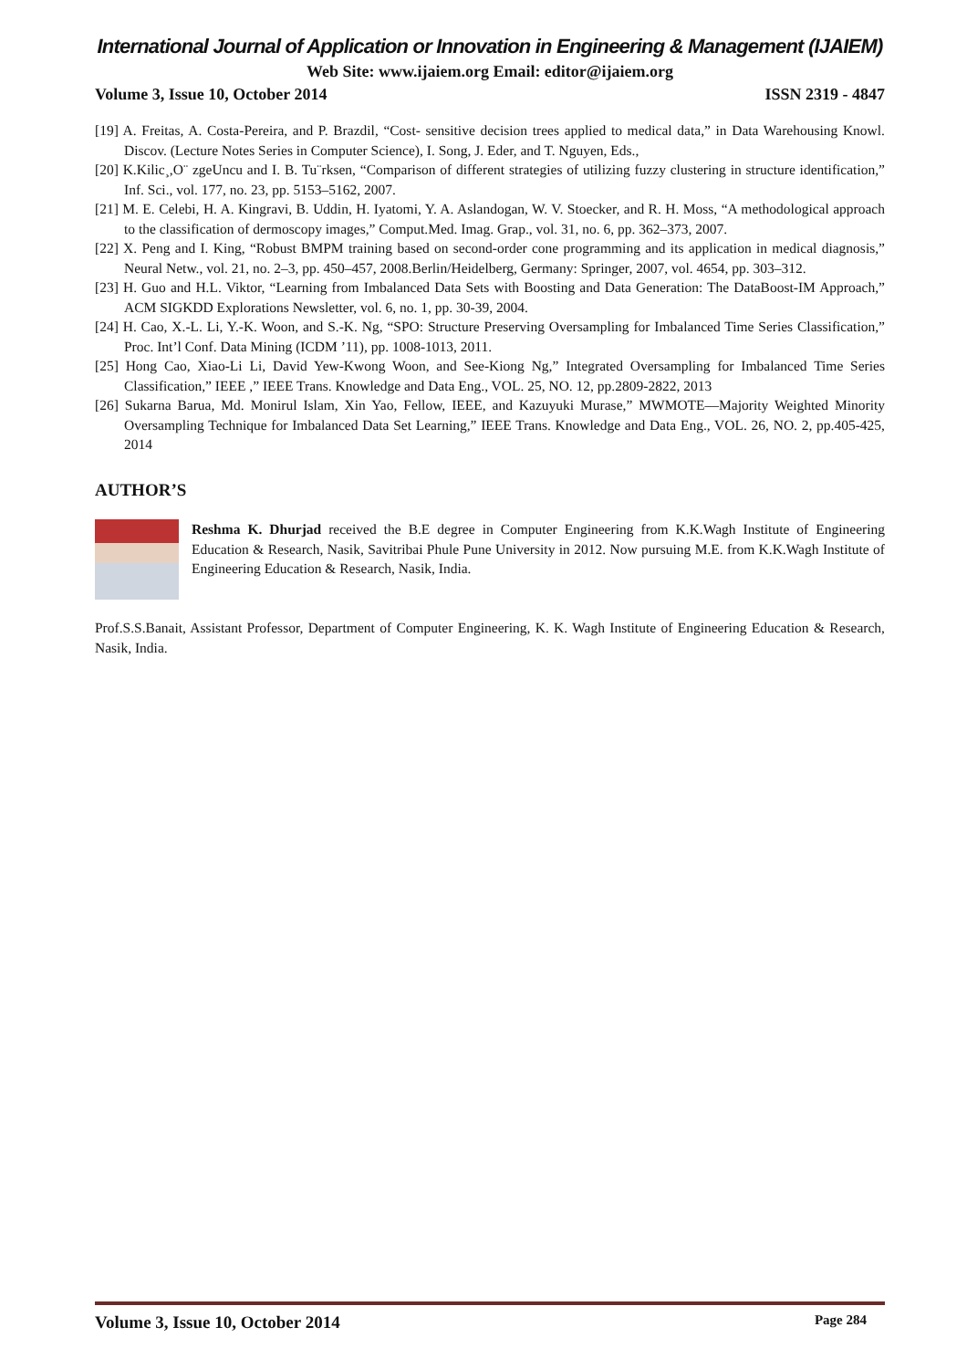International Journal of Application or Innovation in Engineering & Management (IJAIEM)
Web Site: www.ijaiem.org Email: editor@ijaiem.org
Volume 3, Issue 10, October 2014 ISSN 2319 - 4847
[19] A. Freitas, A. Costa-Pereira, and P. Brazdil, “Cost- sensitive decision trees applied to medical data,” in Data Warehousing Knowl. Discov. (Lecture Notes Series in Computer Science), I. Song, J. Eder, and T. Nguyen, Eds.,
[20] K.Kilic¸,O¨ zgeUncu and I. B. Tu¨rksen, “Comparison of different strategies of utilizing fuzzy clustering in structure identification,” Inf. Sci., vol. 177, no. 23, pp. 5153–5162, 2007.
[21] M. E. Celebi, H. A. Kingravi, B. Uddin, H. Iyatomi, Y. A. Aslandogan, W. V. Stoecker, and R. H. Moss, “A methodological approach to the classification of dermoscopy images,” Comput.Med. Imag. Grap., vol. 31, no. 6, pp. 362–373, 2007.
[22] X. Peng and I. King, “Robust BMPM training based on second-order cone programming and its application in medical diagnosis,” Neural Netw., vol. 21, no. 2–3, pp. 450–457, 2008.Berlin/Heidelberg, Germany: Springer, 2007, vol. 4654, pp. 303–312.
[23] H. Guo and H.L. Viktor, “Learning from Imbalanced Data Sets with Boosting and Data Generation: The DataBoost-IM Approach,” ACM SIGKDD Explorations Newsletter, vol. 6, no. 1, pp. 30-39, 2004.
[24] H. Cao, X.-L. Li, Y.-K. Woon, and S.-K. Ng, “SPO: Structure Preserving Oversampling for Imbalanced Time Series Classification,” Proc. Int’l Conf. Data Mining (ICDM ’11), pp. 1008-1013, 2011.
[25] Hong Cao, Xiao-Li Li, David Yew-Kwong Woon, and See-Kiong Ng,” Integrated Oversampling for Imbalanced Time Series Classification,” IEEE ,” IEEE Trans. Knowledge and Data Eng., VOL. 25, NO. 12, pp.2809-2822, 2013
[26] Sukarna Barua, Md. Monirul Islam, Xin Yao, Fellow, IEEE, and Kazuyuki Murase,” MWMOTE—Majority Weighted Minority Oversampling Technique for Imbalanced Data Set Learning,” IEEE Trans. Knowledge and Data Eng., VOL. 26, NO. 2, pp.405-425, 2014
AUTHOR’S
Reshma K. Dhurjad received the B.E degree in Computer Engineering from K.K.Wagh Institute of Engineering Education & Research, Nasik, Savitribai Phule Pune University in 2012. Now pursuing M.E. from K.K.Wagh Institute of Engineering Education & Research, Nasik, India.
Prof.S.S.Banait, Assistant Professor, Department of Computer Engineering, K. K. Wagh Institute of Engineering Education & Research, Nasik, India.
Volume 3, Issue 10, October 2014 Page 284